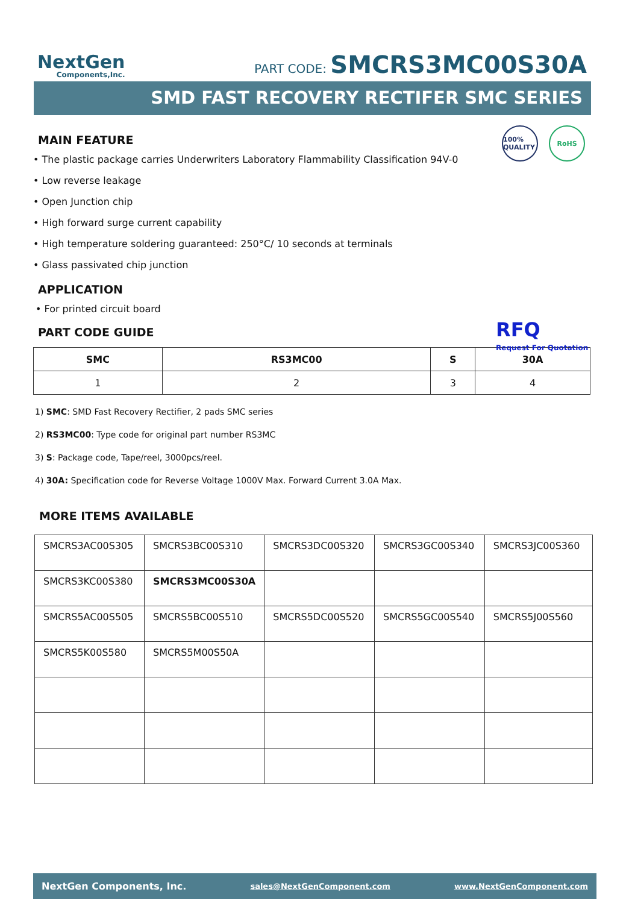NextGen
Components,Inc.
PART CODE: SMCRS3MC00S30A
SMD FAST RECOVERY RECTIFER SMC SERIES
100% QUALITY
RoHS
MAIN FEATURE
• The plastic package carries Underwriters Laboratory Flammability Classification 94V-0
• Low reverse leakage
• Open Junction chip
• High forward surge current capability
• High temperature soldering guaranteed: 250°C/ 10 seconds at terminals
• Glass passivated chip junction
APPLICATION
• For printed circuit board
RFQ
Request For Quotation
PART CODE GUIDE
| SMC | RS3MC00 | S | 30A |
| --- | --- | --- | --- |
| 1 | 2 | 3 | 4 |
1) SMC: SMD Fast Recovery Rectifier, 2 pads SMC series
2) RS3MC00: Type code for original part number RS3MC
3) S: Package code, Tape/reel, 3000pcs/reel.
4) 30A: Specification code for Reverse Voltage 1000V Max. Forward Current 3.0A Max.
MORE ITEMS AVAILABLE
| SMCRS3AC00S305 | SMCRS3BC00S310 | SMCRS3DC00S320 | SMCRS3GC00S340 | SMCRS3JC00S360 |
| SMCRS3KC00S380 | SMCRS3MC00S30A | | | |
| SMCRS5AC00S505 | SMCRS5BC00S510 | SMCRS5DC00S520 | SMCRS5GC00S540 | SMCRS5J00S560 |
| SMCRS5K00S580 | SMCRS5M00S50A | | | |
NextGen Components, Inc. sales@NextGenComponent.com www.NextGenComponent.com